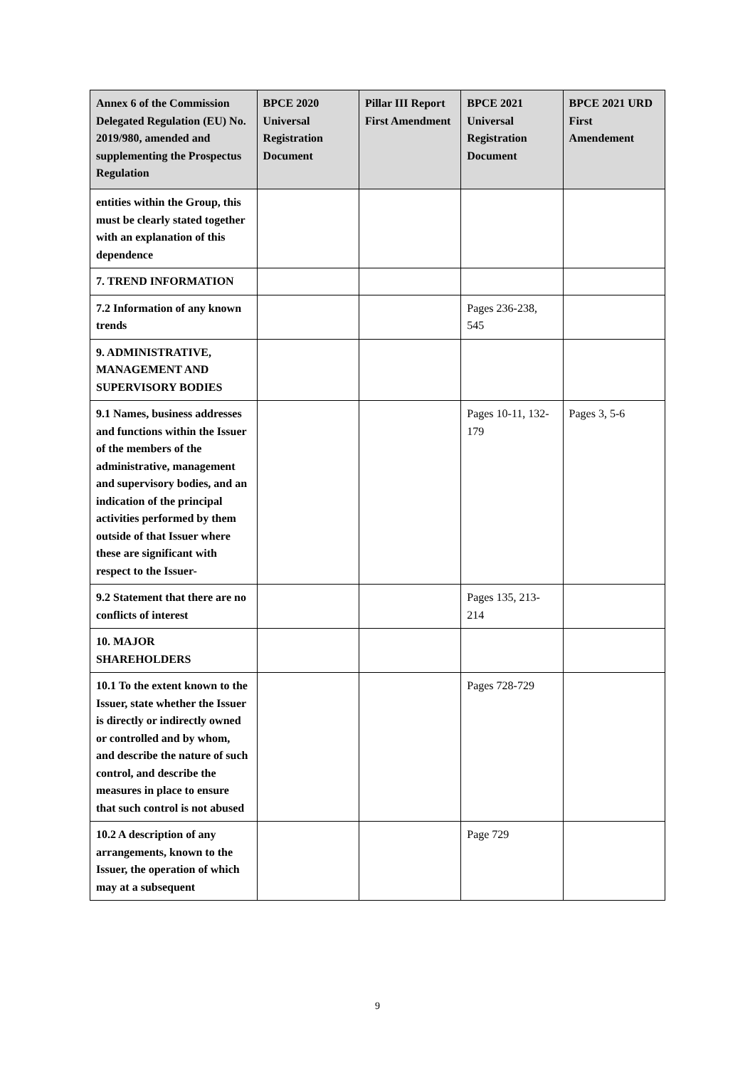| Annex 6 of the Commission Delegated Regulation (EU) No. 2019/980, amended and supplementing the Prospectus Regulation | BPCE 2020 Universal Registration Document | Pillar III Report First Amendment | BPCE 2021 Universal Registration Document | BPCE 2021 URD First Amendement |
| --- | --- | --- | --- | --- |
| entities within the Group, this must be clearly stated together with an explanation of this dependence | | | | |
| 7. TREND INFORMATION | | | | |
| 7.2 Information of any known trends | | | Pages 236-238, 545 | |
| 9. ADMINISTRATIVE, MANAGEMENT AND SUPERVISORY BODIES | | | | |
| 9.1 Names, business addresses and functions within the Issuer of the members of the administrative, management and supervisory bodies, and an indication of the principal activities performed by them outside of that Issuer where these are significant with respect to the Issuer- | | | Pages 10-11, 132-179 | Pages 3, 5-6 |
| 9.2 Statement that there are no conflicts of interest | | | Pages 135, 213-214 | |
| 10. MAJOR SHAREHOLDERS | | | | |
| 10.1 To the extent known to the Issuer, state whether the Issuer is directly or indirectly owned or controlled and by whom, and describe the nature of such control, and describe the measures in place to ensure that such control is not abused | | | Pages 728-729 | |
| 10.2 A description of any arrangements, known to the Issuer, the operation of which may at a subsequent | | | Page 729 | |
9